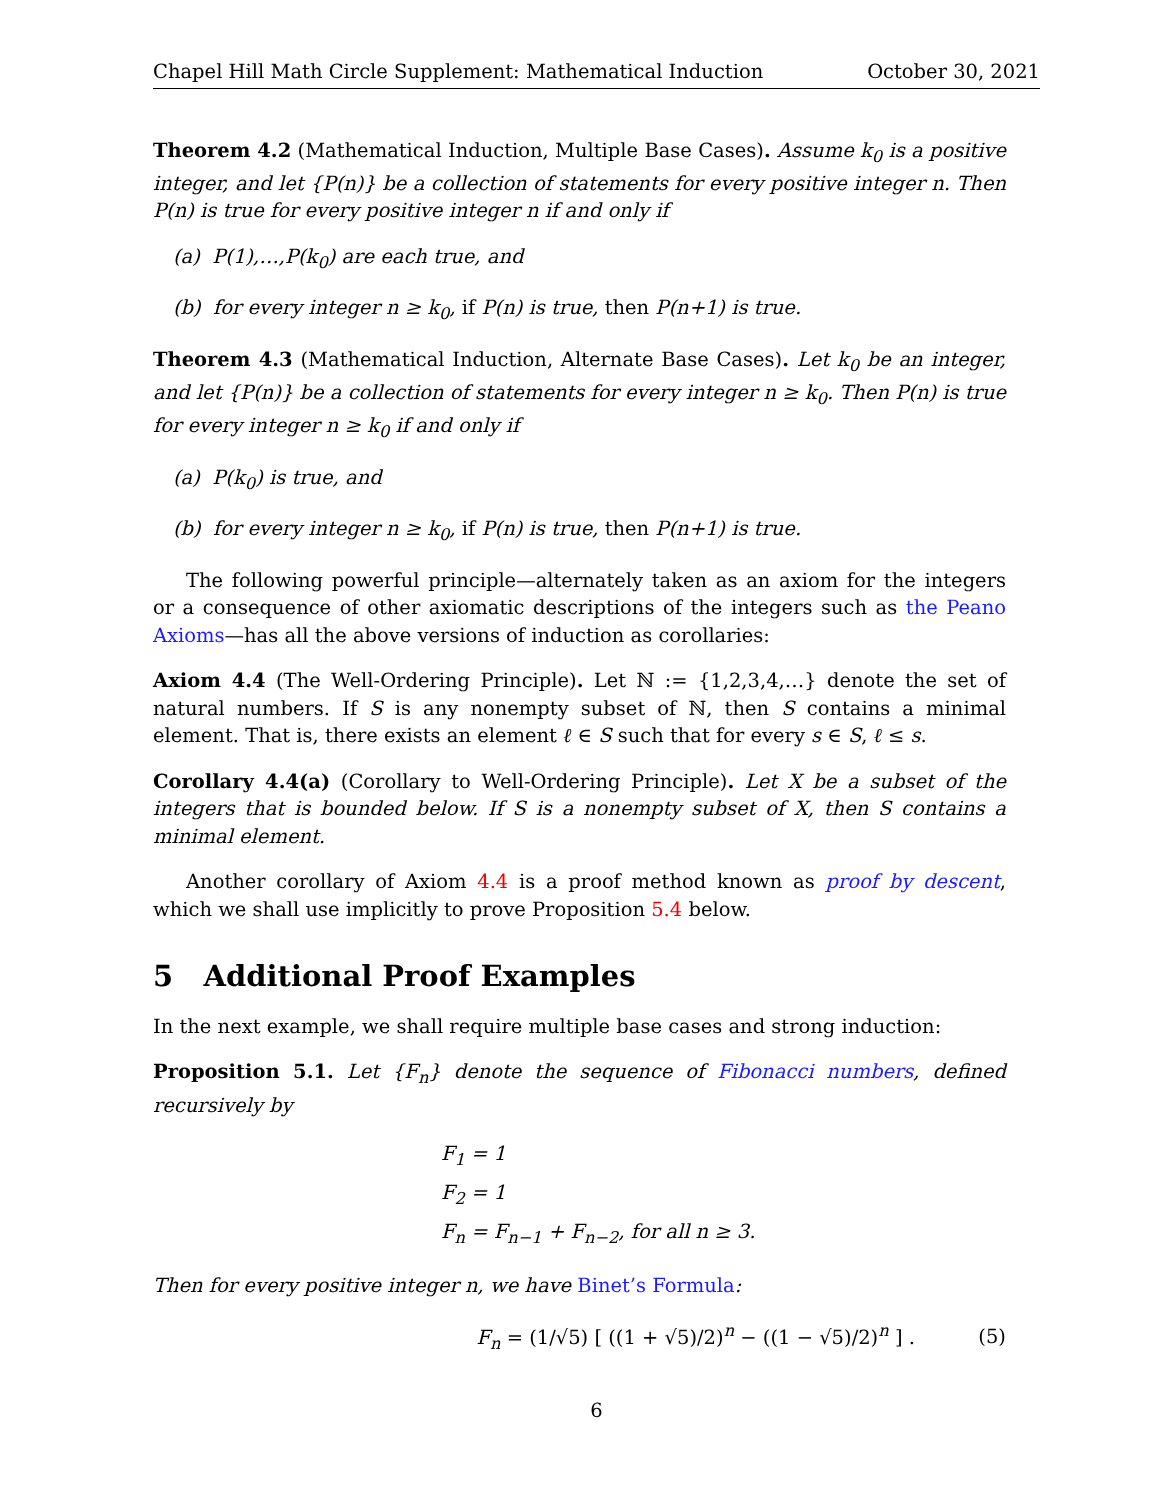Chapel Hill Math Circle Supplement: Mathematical Induction October 30, 2021
Theorem 4.2 (Mathematical Induction, Multiple Base Cases). Assume k<sub>0</sub> is a positive integer, and let {P(n)} be a collection of statements for every positive integer n. Then P(n) is true for every positive integer n if and only if
(a) P(1),…,P(k<sub>0</sub>) are each true, and
(b) for every integer n ≥ k<sub>0</sub>, if P(n) is true, then P(n+1) is true.
Theorem 4.3 (Mathematical Induction, Alternate Base Cases). Let k<sub>0</sub> be an integer, and let {P(n)} be a collection of statements for every integer n ≥ k<sub>0</sub>. Then P(n) is true for every integer n ≥ k<sub>0</sub> if and only if
(a) P(k<sub>0</sub>) is true, and
(b) for every integer n ≥ k<sub>0</sub>, if P(n) is true, then P(n+1) is true.
The following powerful principle—alternately taken as an axiom for the integers or a consequence of other axiomatic descriptions of the integers such as the Peano Axioms—has all the above versions of induction as corollaries:
Axiom 4.4 (The Well-Ordering Principle). Let ℕ := {1,2,3,4,…} denote the set of natural numbers. If S is any nonempty subset of ℕ, then S contains a minimal element. That is, there exists an element ℓ ∈ S such that for every s ∈ S, ℓ ≤ s.
Corollary 4.4(a) (Corollary to Well-Ordering Principle). Let X be a subset of the integers that is bounded below. If S is a nonempty subset of X, then S contains a minimal element.
Another corollary of Axiom 4.4 is a proof method known as proof by descent, which we shall use implicitly to prove Proposition 5.4 below.
5 Additional Proof Examples
In the next example, we shall require multiple base cases and strong induction:
Proposition 5.1. Let {F<sub>n</sub>} denote the sequence of Fibonacci numbers, defined recursively by
F<sub>1</sub> = 1
F<sub>2</sub> = 1
F<sub>n</sub> = F<sub>n−1</sub> + F<sub>n−2</sub>, for all n ≥ 3.
Then for every positive integer n, we have Binet’s Formula:
F<sub>n</sub> = (1/√5) [ ((1 + √5)/2)<sup>n</sup> − ((1 − √5)/2)<sup>n</sup> ] . (5)
6